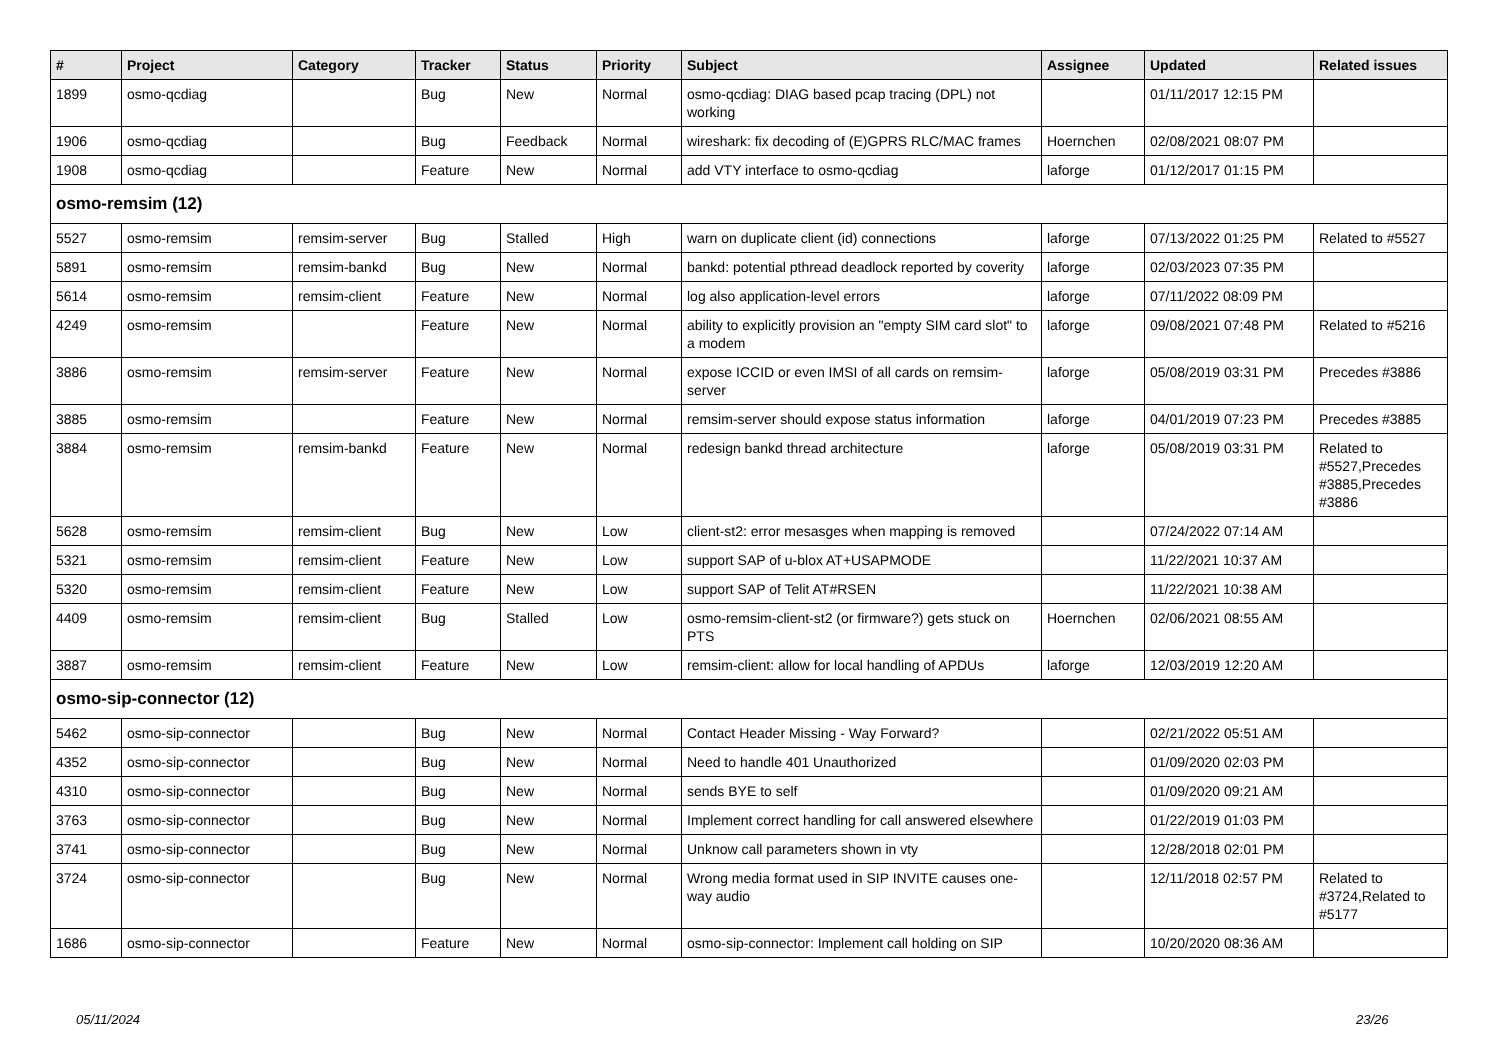| # | Project | Category | Tracker | Status | Priority | Subject | Assignee | Updated | Related issues |
| --- | --- | --- | --- | --- | --- | --- | --- | --- | --- |
| 1899 | osmo-qcdiag | | Bug | New | Normal | osmo-qcdiag: DIAG based pcap tracing (DPL) not working | | 01/11/2017 12:15 PM | |
| 1906 | osmo-qcdiag | | Bug | Feedback | Normal | wireshark: fix decoding of (E)GPRS RLC/MAC frames | Hoernchen | 02/08/2021 08:07 PM | |
| 1908 | osmo-qcdiag | | Feature | New | Normal | add VTY interface to osmo-qcdiag | laforge | 01/12/2017 01:15 PM | |
| osmo-remsim (12) | | | | | | | | | |
| 5527 | osmo-remsim | remsim-server | Bug | Stalled | High | warn on duplicate client (id) connections | laforge | 07/13/2022 01:25 PM | Related to #5527 |
| 5891 | osmo-remsim | remsim-bankd | Bug | New | Normal | bankd: potential pthread deadlock reported by coverity | laforge | 02/03/2023 07:35 PM | |
| 5614 | osmo-remsim | remsim-client | Feature | New | Normal | log also application-level errors | laforge | 07/11/2022 08:09 PM | |
| 4249 | osmo-remsim | | Feature | New | Normal | ability to explicitly provision an "empty SIM card slot" to a modem | laforge | 09/08/2021 07:48 PM | Related to #5216 |
| 3886 | osmo-remsim | remsim-server | Feature | New | Normal | expose ICCID or even IMSI of all cards on remsim-server | laforge | 05/08/2019 03:31 PM | Precedes #3886 |
| 3885 | osmo-remsim | | Feature | New | Normal | remsim-server should expose status information | laforge | 04/01/2019 07:23 PM | Precedes #3885 |
| 3884 | osmo-remsim | remsim-bankd | Feature | New | Normal | redesign bankd thread architecture | laforge | 05/08/2019 03:31 PM | Related to #5527,Precedes #3885,Precedes #3886 |
| 5628 | osmo-remsim | remsim-client | Bug | New | Low | client-st2: error mesasges when mapping is removed | | 07/24/2022 07:14 AM | |
| 5321 | osmo-remsim | remsim-client | Feature | New | Low | support SAP of u-blox AT+USAPMODE | | 11/22/2021 10:37 AM | |
| 5320 | osmo-remsim | remsim-client | Feature | New | Low | support SAP of Telit AT#RSEN | | 11/22/2021 10:38 AM | |
| 4409 | osmo-remsim | remsim-client | Bug | Stalled | Low | osmo-remsim-client-st2 (or firmware?) gets stuck on PTS | Hoernchen | 02/06/2021 08:55 AM | |
| 3887 | osmo-remsim | remsim-client | Feature | New | Low | remsim-client: allow for local handling of APDUs | laforge | 12/03/2019 12:20 AM | |
| osmo-sip-connector (12) | | | | | | | | | |
| 5462 | osmo-sip-connector | | Bug | New | Normal | Contact Header Missing - Way Forward? | | 02/21/2022 05:51 AM | |
| 4352 | osmo-sip-connector | | Bug | New | Normal | Need to handle 401 Unauthorized | | 01/09/2020 02:03 PM | |
| 4310 | osmo-sip-connector | | Bug | New | Normal | sends BYE to self | | 01/09/2020 09:21 AM | |
| 3763 | osmo-sip-connector | | Bug | New | Normal | Implement correct handling for call answered elsewhere | | 01/22/2019 01:03 PM | |
| 3741 | osmo-sip-connector | | Bug | New | Normal | Unknow call parameters shown in vty | | 12/28/2018 02:01 PM | |
| 3724 | osmo-sip-connector | | Bug | New | Normal | Wrong media format used in SIP INVITE causes one-way audio | | 12/11/2018 02:57 PM | Related to #3724,Related to #5177 |
| 1686 | osmo-sip-connector | | Feature | New | Normal | osmo-sip-connector: Implement call holding on SIP | | 10/20/2020 08:36 AM | |
05/11/2024 23/26